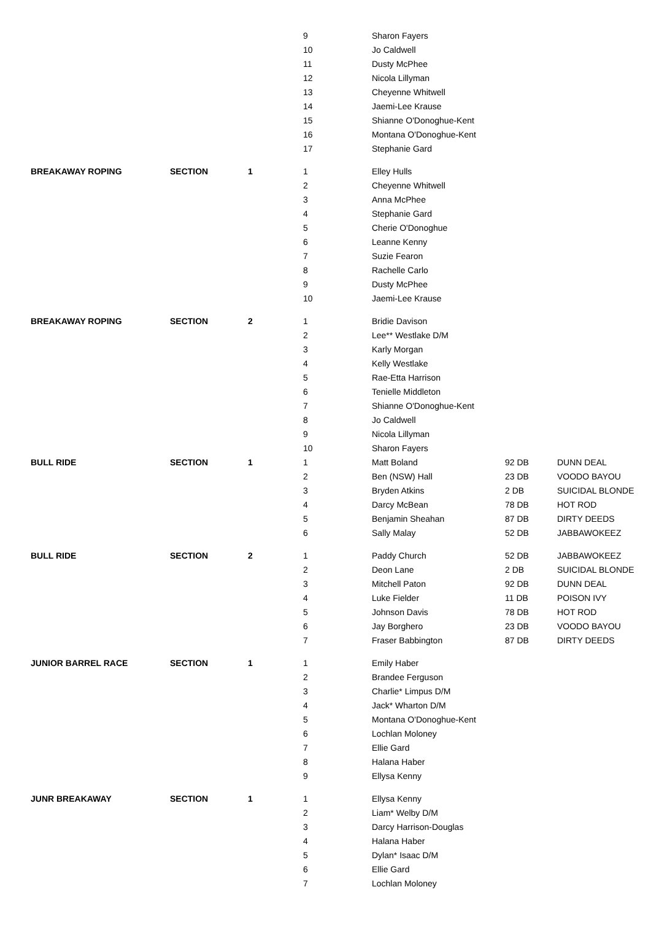| | | | 9 | Sharon Fayers | | |
| | | | 10 | Jo Caldwell | | |
| | | | 11 | Dusty McPhee | | |
| | | | 12 | Nicola Lillyman | | |
| | | | 13 | Cheyenne Whitwell | | |
| | | | 14 | Jaemi-Lee Krause | | |
| | | | 15 | Shianne O'Donoghue-Kent | | |
| | | | 16 | Montana O'Donoghue-Kent | | |
| | | | 17 | Stephanie Gard | | |
| BREAKAWAY ROPING | SECTION | 1 | 1 | Elley Hulls | | |
| | | | 2 | Cheyenne Whitwell | | |
| | | | 3 | Anna McPhee | | |
| | | | 4 | Stephanie Gard | | |
| | | | 5 | Cherie O'Donoghue | | |
| | | | 6 | Leanne Kenny | | |
| | | | 7 | Suzie Fearon | | |
| | | | 8 | Rachelle Carlo | | |
| | | | 9 | Dusty McPhee | | |
| | | | 10 | Jaemi-Lee Krause | | |
| BREAKAWAY ROPING | SECTION | 2 | 1 | Bridie Davison | | |
| | | | 2 | Lee** Westlake D/M | | |
| | | | 3 | Karly Morgan | | |
| | | | 4 | Kelly Westlake | | |
| | | | 5 | Rae-Etta Harrison | | |
| | | | 6 | Tenielle Middleton | | |
| | | | 7 | Shianne O'Donoghue-Kent | | |
| | | | 8 | Jo Caldwell | | |
| | | | 9 | Nicola Lillyman | | |
| | | | 10 | Sharon Fayers | | |
| BULL RIDE | SECTION | 1 | 1 | Matt Boland | 92 DB | DUNN DEAL |
| | | | 2 | Ben (NSW) Hall | 23 DB | VOODO BAYOU |
| | | | 3 | Bryden Atkins | 2 DB | SUICIDAL BLONDE |
| | | | 4 | Darcy McBean | 78 DB | HOT ROD |
| | | | 5 | Benjamin Sheahan | 87 DB | DIRTY DEEDS |
| | | | 6 | Sally Malay | 52 DB | JABBAWOKEEZ |
| BULL RIDE | SECTION | 2 | 1 | Paddy Church | 52 DB | JABBAWOKEEZ |
| | | | 2 | Deon Lane | 2 DB | SUICIDAL BLONDE |
| | | | 3 | Mitchell Paton | 92 DB | DUNN DEAL |
| | | | 4 | Luke Fielder | 11 DB | POISON IVY |
| | | | 5 | Johnson Davis | 78 DB | HOT ROD |
| | | | 6 | Jay Borghero | 23 DB | VOODO BAYOU |
| | | | 7 | Fraser Babbington | 87 DB | DIRTY DEEDS |
| JUNIOR BARREL RACE | SECTION | 1 | 1 | Emily Haber | | |
| | | | 2 | Brandee Ferguson | | |
| | | | 3 | Charlie* Limpus D/M | | |
| | | | 4 | Jack* Wharton D/M | | |
| | | | 5 | Montana O'Donoghue-Kent | | |
| | | | 6 | Lochlan Moloney | | |
| | | | 7 | Ellie Gard | | |
| | | | 8 | Halana Haber | | |
| | | | 9 | Ellysa Kenny | | |
| JUNR BREAKAWAY | SECTION | 1 | 1 | Ellysa Kenny | | |
| | | | 2 | Liam* Welby D/M | | |
| | | | 3 | Darcy Harrison-Douglas | | |
| | | | 4 | Halana Haber | | |
| | | | 5 | Dylan* Isaac D/M | | |
| | | | 6 | Ellie Gard | | |
| | | | 7 | Lochlan Moloney | | |